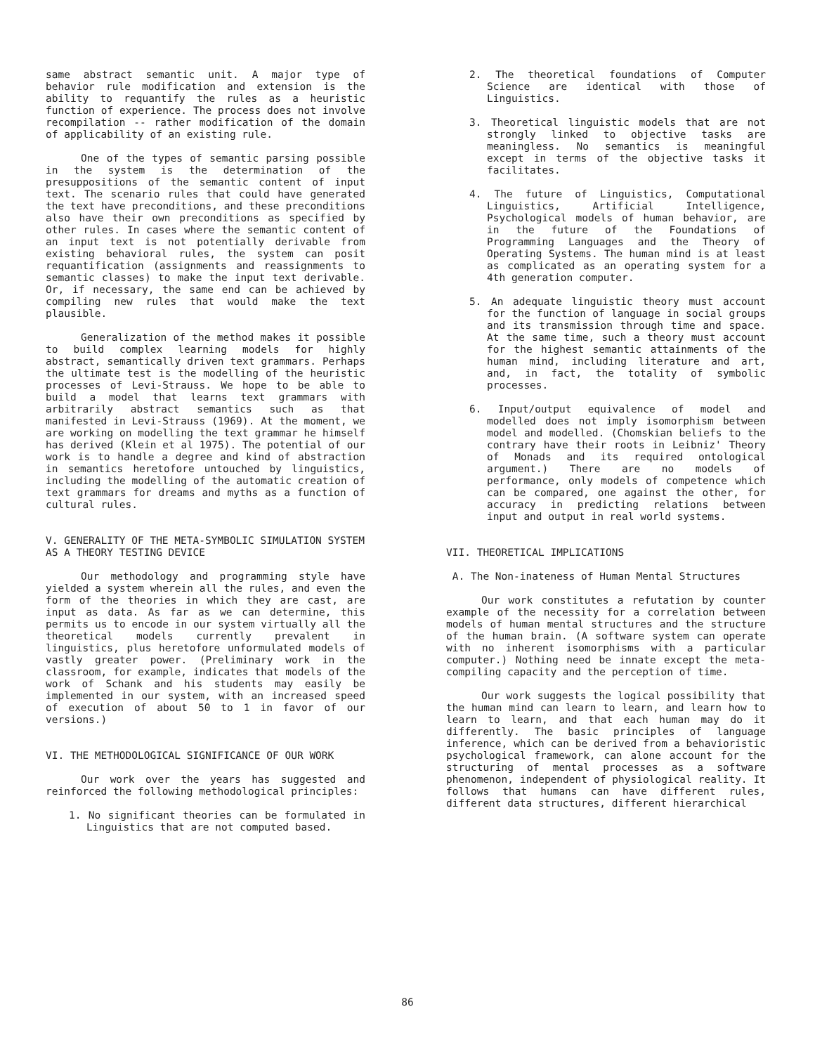same abstract semantic unit. A major type of behavior rule modification and extension is the ability to requantify the rules as a heuristic function of experience. The process does not involve recompilation -- rather modification of the domain of applicability of an existing rule.
One of the types of semantic parsing possible in the system is the determination of the presuppositions of the semantic content of input text. The scenario rules that could have generated the text have preconditions, and these preconditions also have their own preconditions as specified by other rules. In cases where the semantic content of an input text is not potentially derivable from existing behavioral rules, the system can posit requantification (assignments and reassignments to semantic classes) to make the input text derivable. Or, if necessary, the same end can be achieved by compiling new rules that would make the text plausible.
Generalization of the method makes it possible to build complex learning models for highly abstract, semantically driven text grammars. Perhaps the ultimate test is the modelling of the heuristic processes of Levi-Strauss. We hope to be able to build a model that learns text grammars with arbitrarily abstract semantics such as that manifested in Levi-Strauss (1969). At the moment, we are working on modelling the text grammar he himself has derived (Klein et al 1975). The potential of our work is to handle a degree and kind of abstraction in semantics heretofore untouched by linguistics, including the modelling of the automatic creation of text grammars for dreams and myths as a function of cultural rules.
V. GENERALITY OF THE META-SYMBOLIC SIMULATION SYSTEM AS A THEORY TESTING DEVICE
Our methodology and programming style have yielded a system wherein all the rules, and even the form of the theories in which they are cast, are input as data. As far as we can determine, this permits us to encode in our system virtually all the theoretical models currently prevalent in linguistics, plus heretofore unformulated models of vastly greater power. (Preliminary work in the classroom, for example, indicates that models of the work of Schank and his students may easily be implemented in our system, with an increased speed of execution of about 50 to 1 in favor of our versions.)
VI. THE METHODOLOGICAL SIGNIFICANCE OF OUR WORK
Our work over the years has suggested and reinforced the following methodological principles:
1. No significant theories can be formulated in Linguistics that are not computed based.
2. The theoretical foundations of Computer Science are identical with those of Linguistics.
3. Theoretical linguistic models that are not strongly linked to objective tasks are meaningless. No semantics is meaningful except in terms of the objective tasks it facilitates.
4. The future of Linguistics, Computational Linguistics, Artificial Intelligence, Psychological models of human behavior, are in the future of the Foundations of Programming Languages and the Theory of Operating Systems. The human mind is at least as complicated as an operating system for a 4th generation computer.
5. An adequate linguistic theory must account for the function of language in social groups and its transmission through time and space. At the same time, such a theory must account for the highest semantic attainments of the human mind, including literature and art, and, in fact, the totality of symbolic processes.
6. Input/output equivalence of model and modelled does not imply isomorphism between model and modelled. (Chomskian beliefs to the contrary have their roots in Leibniz' Theory of Monads and its required ontological argument.) There are no models of performance, only models of competence which can be compared, one against the other, for accuracy in predicting relations between input and output in real world systems.
VII. THEORETICAL IMPLICATIONS
A. The Non-inateness of Human Mental Structures
Our work constitutes a refutation by counter example of the necessity for a correlation between models of human mental structures and the structure of the human brain. (A software system can operate with no inherent isomorphisms with a particular computer.) Nothing need be innate except the meta-compiling capacity and the perception of time.
Our work suggests the logical possibility that the human mind can learn to learn, and learn how to learn to learn, and that each human may do it differently. The basic principles of language inference, which can be derived from a behavioristic psychological framework, can alone account for the structuring of mental processes as a software phenomenon, independent of physiological reality. It follows that humans can have different rules, different data structures, different hierarchical
86